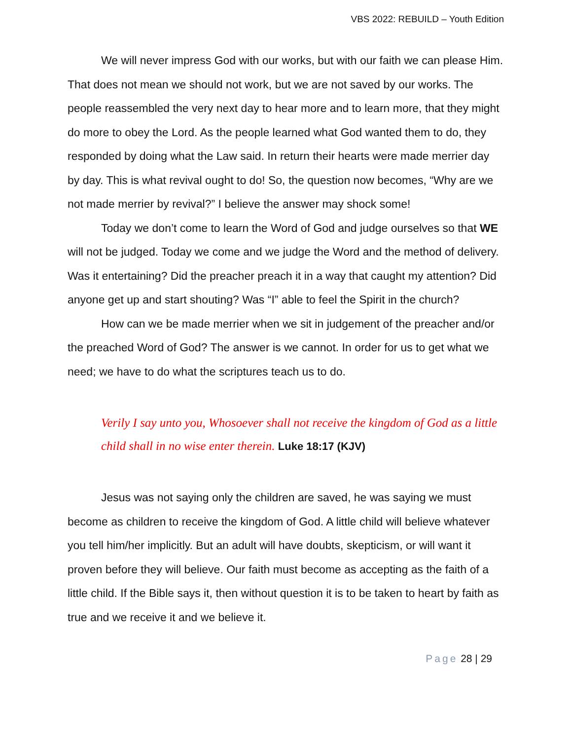VBS 2022: REBUILD – Youth Edition
We will never impress God with our works, but with our faith we can please Him. That does not mean we should not work, but we are not saved by our works. The people reassembled the very next day to hear more and to learn more, that they might do more to obey the Lord. As the people learned what God wanted them to do, they responded by doing what the Law said. In return their hearts were made merrier day by day. This is what revival ought to do! So, the question now becomes, “Why are we not made merrier by revival?” I believe the answer may shock some!
Today we don’t come to learn the Word of God and judge ourselves so that WE will not be judged. Today we come and we judge the Word and the method of delivery. Was it entertaining? Did the preacher preach it in a way that caught my attention? Did anyone get up and start shouting? Was “I” able to feel the Spirit in the church?
How can we be made merrier when we sit in judgement of the preacher and/or the preached Word of God? The answer is we cannot. In order for us to get what we need; we have to do what the scriptures teach us to do.
Verily I say unto you, Whosoever shall not receive the kingdom of God as a little child shall in no wise enter therein. Luke 18:17 (KJV)
Jesus was not saying only the children are saved, he was saying we must become as children to receive the kingdom of God. A little child will believe whatever you tell him/her implicitly. But an adult will have doubts, skepticism, or will want it proven before they will believe. Our faith must become as accepting as the faith of a little child. If the Bible says it, then without question it is to be taken to heart by faith as true and we receive it and we believe it.
Page 28 | 29